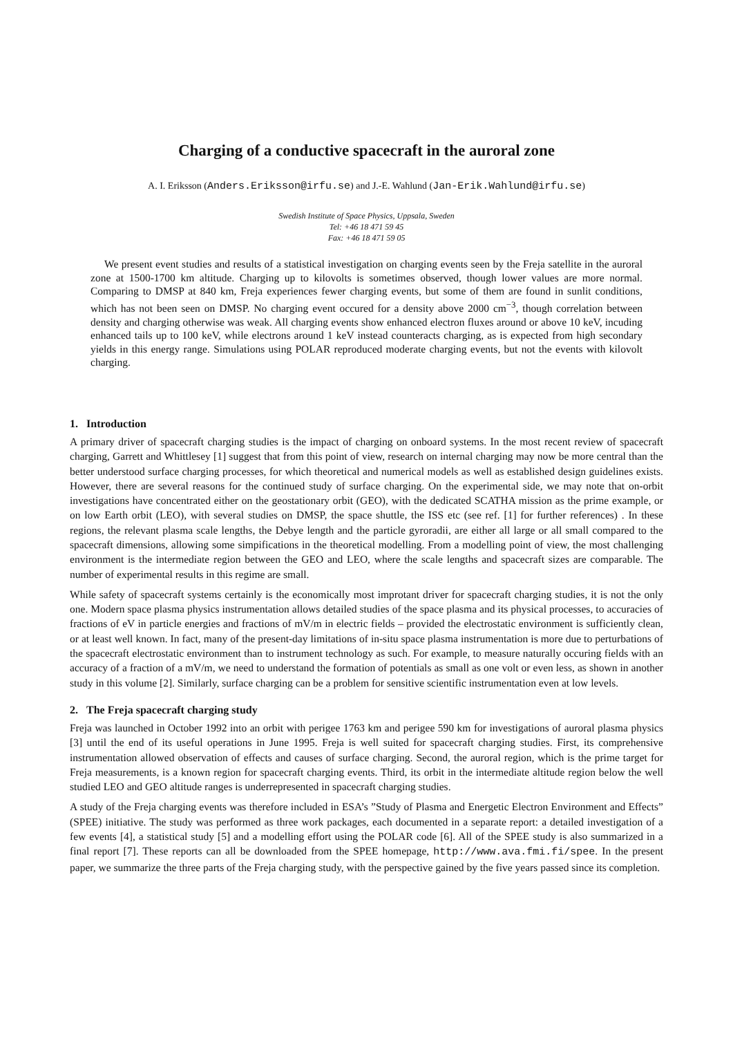Charging of a conductive spacecraft in the auroral zone
A. I. Eriksson (Anders.Eriksson@irfu.se) and J.-E. Wahlund (Jan-Erik.Wahlund@irfu.se)
Swedish Institute of Space Physics, Uppsala, Sweden
Tel: +46 18 471 59 45
Fax: +46 18 471 59 05
We present event studies and results of a statistical investigation on charging events seen by the Freja satellite in the auroral zone at 1500-1700 km altitude. Charging up to kilovolts is sometimes observed, though lower values are more normal. Comparing to DMSP at 840 km, Freja experiences fewer charging events, but some of them are found in sunlit conditions, which has not been seen on DMSP. No charging event occured for a density above 2000 cm<sup>−3</sup>, though correlation between density and charging otherwise was weak. All charging events show enhanced electron fluxes around or above 10 keV, incuding enhanced tails up to 100 keV, while electrons around 1 keV instead counteracts charging, as is expected from high secondary yields in this energy range. Simulations using POLAR reproduced moderate charging events, but not the events with kilovolt charging.
1. Introduction
A primary driver of spacecraft charging studies is the impact of charging on onboard systems. In the most recent review of spacecraft charging, Garrett and Whittlesey [1] suggest that from this point of view, research on internal charging may now be more central than the better understood surface charging processes, for which theoretical and numerical models as well as established design guidelines exists. However, there are several reasons for the continued study of surface charging. On the experimental side, we may note that on-orbit investigations have concentrated either on the geostationary orbit (GEO), with the dedicated SCATHA mission as the prime example, or on low Earth orbit (LEO), with several studies on DMSP, the space shuttle, the ISS etc (see ref. [1] for further references) . In these regions, the relevant plasma scale lengths, the Debye length and the particle gyroradii, are either all large or all small compared to the spacecraft dimensions, allowing some simpifications in the theoretical modelling. From a modelling point of view, the most challenging environment is the intermediate region between the GEO and LEO, where the scale lengths and spacecraft sizes are comparable. The number of experimental results in this regime are small.
While safety of spacecraft systems certainly is the economically most improtant driver for spacecraft charging studies, it is not the only one. Modern space plasma physics instrumentation allows detailed studies of the space plasma and its physical processes, to accuracies of fractions of eV in particle energies and fractions of mV/m in electric fields – provided the electrostatic environment is sufficiently clean, or at least well known. In fact, many of the present-day limitations of in-situ space plasma instrumentation is more due to perturbations of the spacecraft electrostatic environment than to instrument technology as such. For example, to measure naturally occuring fields with an accuracy of a fraction of a mV/m, we need to understand the formation of potentials as small as one volt or even less, as shown in another study in this volume [2]. Similarly, surface charging can be a problem for sensitive scientific instrumentation even at low levels.
2. The Freja spacecraft charging study
Freja was launched in October 1992 into an orbit with perigee 1763 km and perigee 590 km for investigations of auroral plasma physics [3] until the end of its useful operations in June 1995. Freja is well suited for spacecraft charging studies. First, its comprehensive instrumentation allowed observation of effects and causes of surface charging. Second, the auroral region, which is the prime target for Freja measurements, is a known region for spacecraft charging events. Third, its orbit in the intermediate altitude region below the well studied LEO and GEO altitude ranges is underrepresented in spacecraft charging studies.
A study of the Freja charging events was therefore included in ESA’s ”Study of Plasma and Energetic Electron Environment and Effects” (SPEE) initiative. The study was performed as three work packages, each documented in a separate report: a detailed investigation of a few events [4], a statistical study [5] and a modelling effort using the POLAR code [6]. All of the SPEE study is also summarized in a final report [7]. These reports can all be downloaded from the SPEE homepage, http://www.ava.fmi.fi/spee. In the present paper, we summarize the three parts of the Freja charging study, with the perspective gained by the five years passed since its completion.